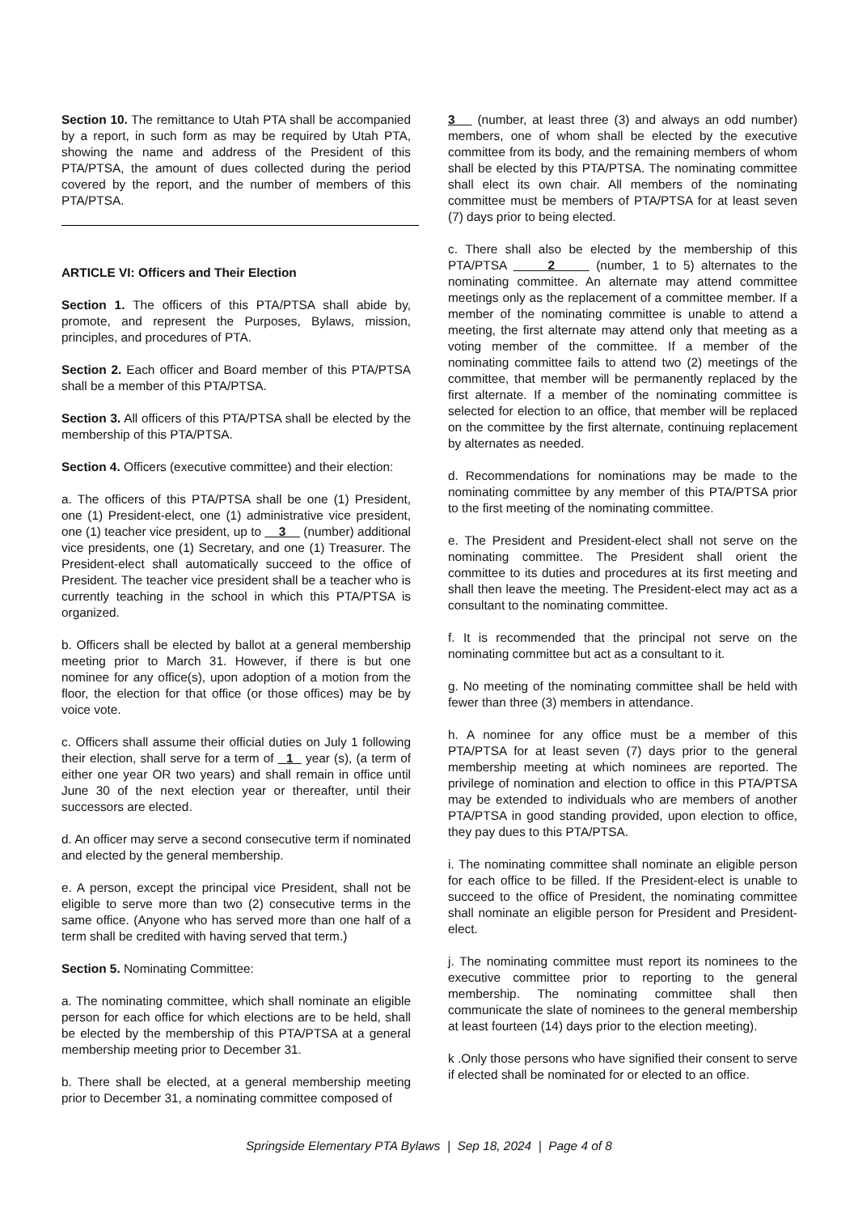Section 10. The remittance to Utah PTA shall be accompanied by a report, in such form as may be required by Utah PTA, showing the name and address of the President of this PTA/PTSA, the amount of dues collected during the period covered by the report, and the number of members of this PTA/PTSA.
ARTICLE VI: Officers and Their Election
Section 1. The officers of this PTA/PTSA shall abide by, promote, and represent the Purposes, Bylaws, mission, principles, and procedures of PTA.
Section 2. Each officer and Board member of this PTA/PTSA shall be a member of this PTA/PTSA.
Section 3. All officers of this PTA/PTSA shall be elected by the membership of this PTA/PTSA.
Section 4. Officers (executive committee) and their election:
a. The officers of this PTA/PTSA shall be one (1) President, one (1) President-elect, one (1) administrative vice president, one (1) teacher vice president, up to 3 (number) additional vice presidents, one (1) Secretary, and one (1) Treasurer. The President-elect shall automatically succeed to the office of President. The teacher vice president shall be a teacher who is currently teaching in the school in which this PTA/PTSA is organized.
b. Officers shall be elected by ballot at a general membership meeting prior to March 31. However, if there is but one nominee for any office(s), upon adoption of a motion from the floor, the election for that office (or those offices) may be by voice vote.
c. Officers shall assume their official duties on July 1 following their election, shall serve for a term of 1 year (s), (a term of either one year OR two years) and shall remain in office until June 30 of the next election year or thereafter, until their successors are elected.
d. An officer may serve a second consecutive term if nominated and elected by the general membership.
e. A person, except the principal vice President, shall not be eligible to serve more than two (2) consecutive terms in the same office. (Anyone who has served more than one half of a term shall be credited with having served that term.)
Section 5. Nominating Committee:
a. The nominating committee, which shall nominate an eligible person for each office for which elections are to be held, shall be elected by the membership of this PTA/PTSA at a general membership meeting prior to December 31.
b. There shall be elected, at a general membership meeting prior to December 31, a nominating committee composed of
3 (number, at least three (3) and always an odd number) members, one of whom shall be elected by the executive committee from its body, and the remaining members of whom shall be elected by this PTA/PTSA. The nominating committee shall elect its own chair. All members of the nominating committee must be members of PTA/PTSA for at least seven (7) days prior to being elected.
c. There shall also be elected by the membership of this PTA/PTSA 2 (number, 1 to 5) alternates to the nominating committee. An alternate may attend committee meetings only as the replacement of a committee member. If a member of the nominating committee is unable to attend a meeting, the first alternate may attend only that meeting as a voting member of the committee. If a member of the nominating committee fails to attend two (2) meetings of the committee, that member will be permanently replaced by the first alternate. If a member of the nominating committee is selected for election to an office, that member will be replaced on the committee by the first alternate, continuing replacement by alternates as needed.
d. Recommendations for nominations may be made to the nominating committee by any member of this PTA/PTSA prior to the first meeting of the nominating committee.
e. The President and President-elect shall not serve on the nominating committee. The President shall orient the committee to its duties and procedures at its first meeting and shall then leave the meeting. The President-elect may act as a consultant to the nominating committee.
f. It is recommended that the principal not serve on the nominating committee but act as a consultant to it.
g. No meeting of the nominating committee shall be held with fewer than three (3) members in attendance.
h. A nominee for any office must be a member of this PTA/PTSA for at least seven (7) days prior to the general membership meeting at which nominees are reported. The privilege of nomination and election to office in this PTA/PTSA may be extended to individuals who are members of another PTA/PTSA in good standing provided, upon election to office, they pay dues to this PTA/PTSA.
i. The nominating committee shall nominate an eligible person for each office to be filled. If the President-elect is unable to succeed to the office of President, the nominating committee shall nominate an eligible person for President and President-elect.
j. The nominating committee must report its nominees to the executive committee prior to reporting to the general membership. The nominating committee shall then communicate the slate of nominees to the general membership at least fourteen (14) days prior to the election meeting).
k .Only those persons who have signified their consent to serve if elected shall be nominated for or elected to an office.
Springside Elementary PTA Bylaws | Sep 18, 2024 | Page 4 of 8